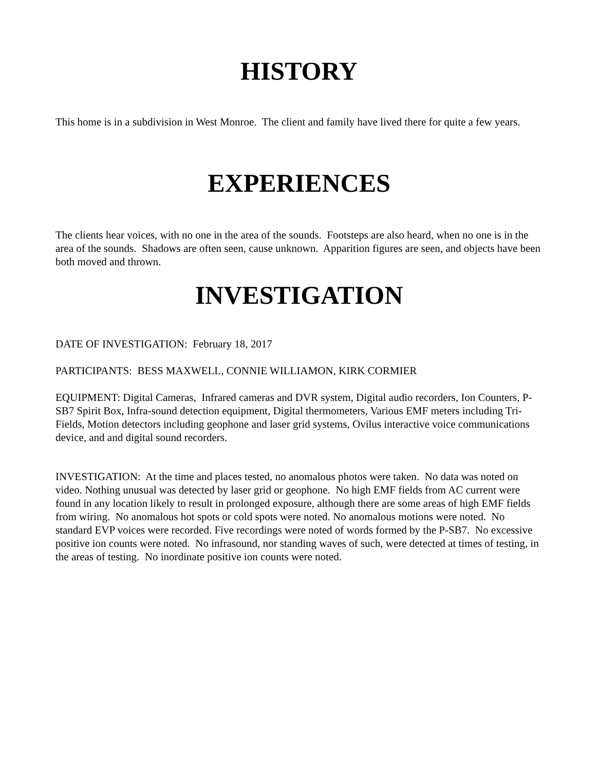HISTORY
This home is in a subdivision in West Monroe. The client and family have lived there for quite a few years.
EXPERIENCES
The clients hear voices, with no one in the area of the sounds. Footsteps are also heard, when no one is in the area of the sounds. Shadows are often seen, cause unknown. Apparition figures are seen, and objects have been both moved and thrown.
INVESTIGATION
DATE OF INVESTIGATION: February 18, 2017
PARTICIPANTS: BESS MAXWELL, CONNIE WILLIAMON, KIRK CORMIER
EQUIPMENT: Digital Cameras, Infrared cameras and DVR system, Digital audio recorders, Ion Counters, P-SB7 Spirit Box, Infra-sound detection equipment, Digital thermometers, Various EMF meters including Tri-Fields, Motion detectors including geophone and laser grid systems, Ovilus interactive voice communications device, and and digital sound recorders.
INVESTIGATION: At the time and places tested, no anomalous photos were taken. No data was noted on video. Nothing unusual was detected by laser grid or geophone. No high EMF fields from AC current were found in any location likely to result in prolonged exposure, although there are some areas of high EMF fields from wiring. No anomalous hot spots or cold spots were noted. No anomalous motions were noted. No standard EVP voices were recorded. Five recordings were noted of words formed by the P-SB7. No excessive positive ion counts were noted. No infrasound, nor standing waves of such, were detected at times of testing, in the areas of testing. No inordinate positive ion counts were noted.